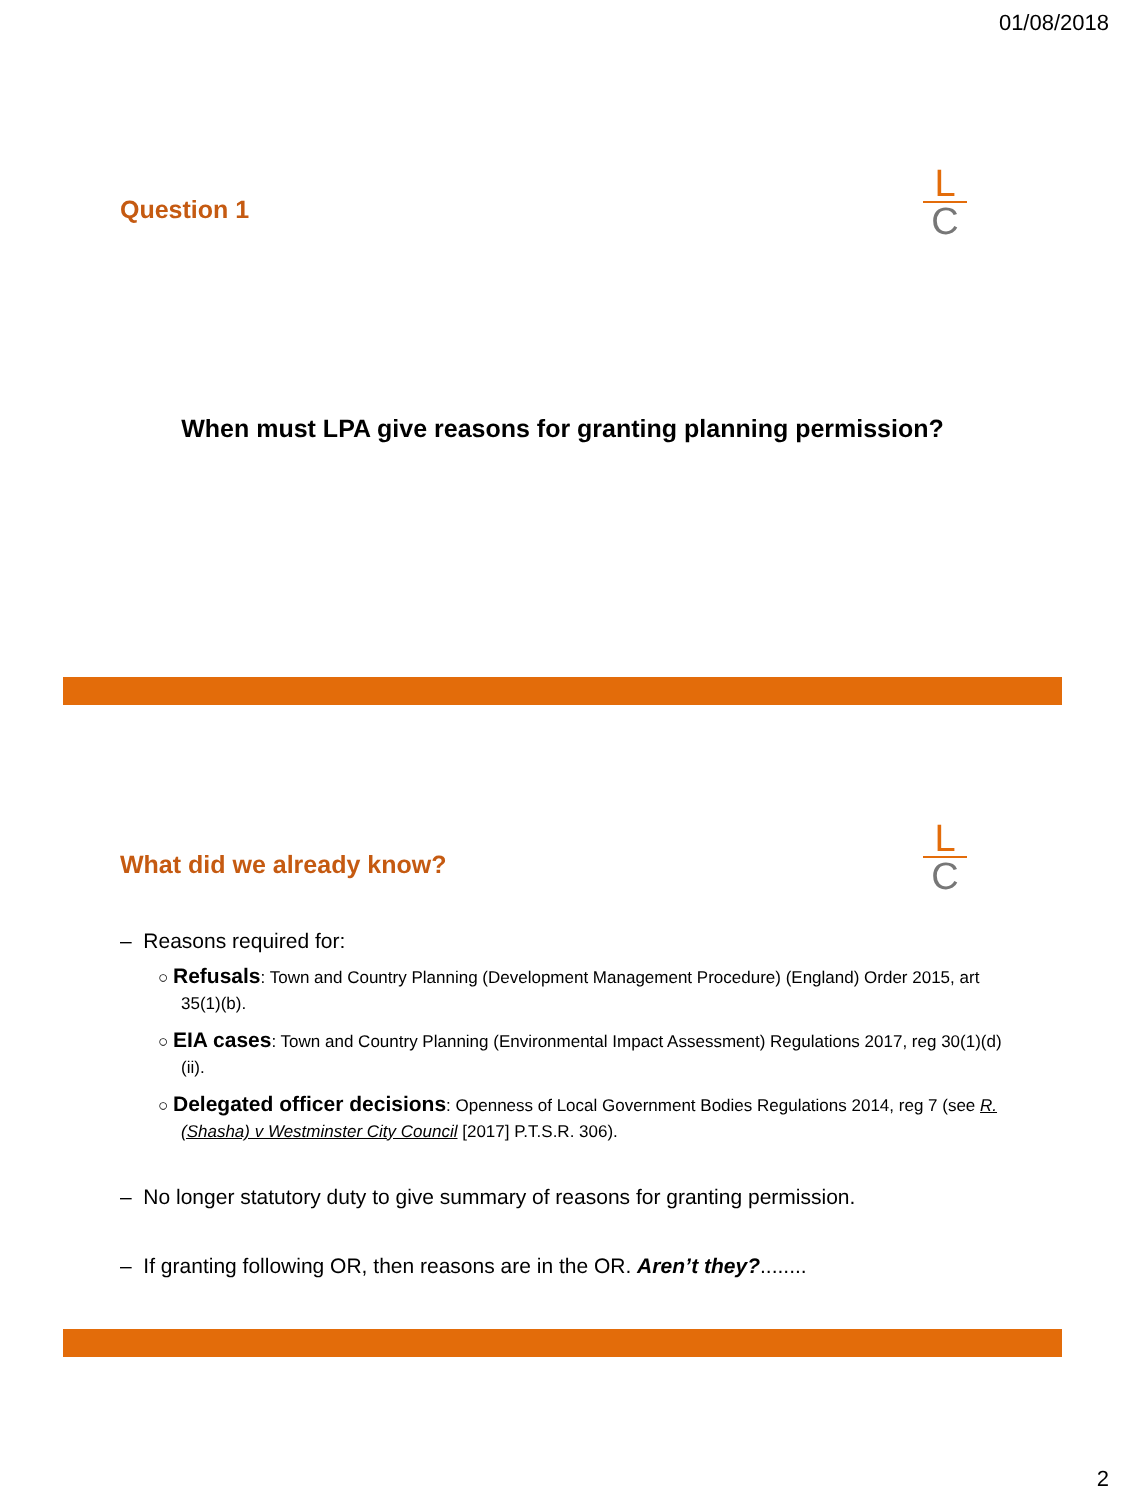01/08/2018
Question 1
L
C
When must LPA give reasons for granting planning permission?
L
C
What did we already know?
– Reasons required for:
○ Refusals: Town and Country Planning (Development Management Procedure) (England) Order 2015, art 35(1)(b).
○ EIA cases: Town and Country Planning (Environmental Impact Assessment) Regulations 2017, reg 30(1)(d)(ii).
○ Delegated officer decisions: Openness of Local Government Bodies Regulations 2014, reg 7 (see R. (Shasha) v Westminster City Council [2017] P.T.S.R. 306).
– No longer statutory duty to give summary of reasons for granting permission.
– If granting following OR, then reasons are in the OR. Aren’t they?........
2